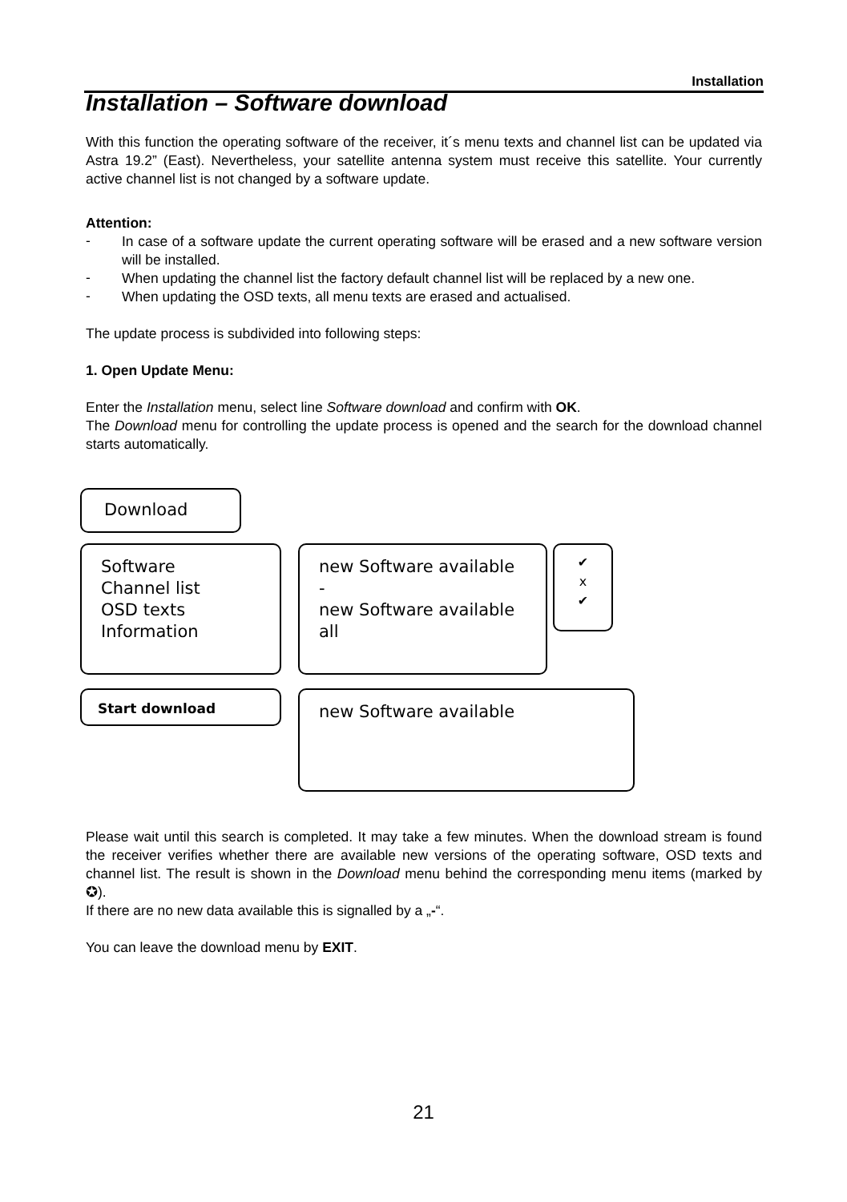Installation
Installation – Software download
With this function the operating software of the receiver, it´s menu texts and channel list can be updated via Astra 19.2” (East). Nevertheless, your satellite antenna system must receive this satellite. Your currently active channel list is not changed by a software update.
Attention:
-
In case of a software update the current operating software will be erased and a new software version will be installed.
-
When updating the channel list the factory default channel list will be replaced by a new one.
-
When updating the OSD texts, all menu texts are erased and actualised.
The update process is subdivided into following steps:
1. Open Update Menu:
Enter the Installation menu, select line Software download and confirm with OK.
The Download menu for controlling the update process is opened and the search for the download channel starts automatically.
Download
Software
Channel list
OSD texts
Information
new Software available
-
new Software available
all
✔
x
✔
Start download new Software available
Please wait until this search is completed. It may take a few minutes. When the download stream is found the receiver verifies whether there are available new versions of the operating software, OSD texts and channel list. The result is shown in the Download menu behind the corresponding menu items (marked by ✪).
If there are no new data available this is signalled by a „-“.
You can leave the download menu by EXIT.
21